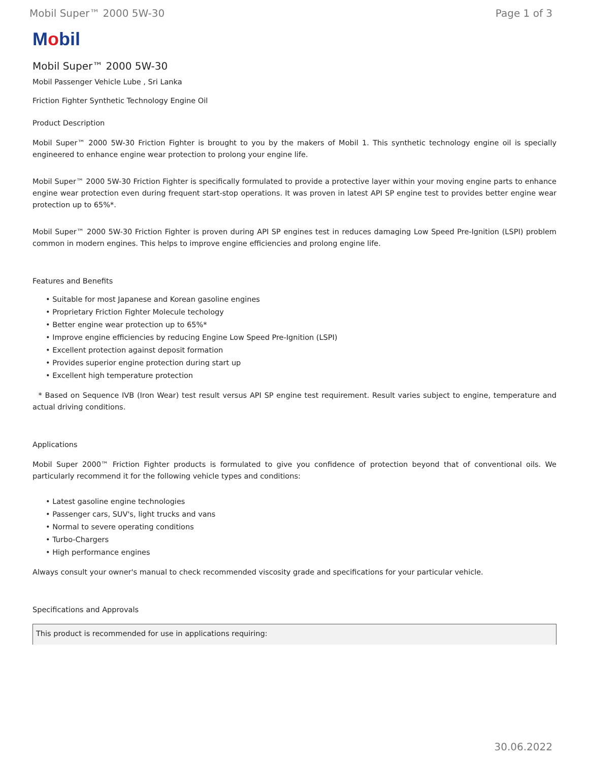Mobil Super™ 2000 5W-30 Page 1 of 3
Mobil
Mobil Super™ 2000 5W-30
Mobil Passenger Vehicle Lube , Sri Lanka
Friction Fighter Synthetic Technology Engine Oil
Product Description
Mobil Super™ 2000 5W-30 Friction Fighter is brought to you by the makers of Mobil 1. This synthetic technology engine oil is specially engineered to enhance engine wear protection to prolong your engine life.
Mobil Super™ 2000 5W-30 Friction Fighter is specifically formulated to provide a protective layer within your moving engine parts to enhance engine wear protection even during frequent start-stop operations. It was proven in latest API SP engine test to provides better engine wear protection up to 65%*.
Mobil Super™ 2000 5W-30 Friction Fighter is proven during API SP engines test in reduces damaging Low Speed Pre-Ignition (LSPI) problem common in modern engines. This helps to improve engine efficiencies and prolong engine life.
Features and Benefits
• Suitable for most Japanese and Korean gasoline engines
• Proprietary Friction Fighter Molecule techology
• Better engine wear protection up to 65%*
• Improve engine efficiencies by reducing Engine Low Speed Pre-Ignition (LSPI)
• Excellent protection against deposit formation
• Provides superior engine protection during start up
• Excellent high temperature protection
* Based on Sequence IVB (Iron Wear) test result versus API SP engine test requirement. Result varies subject to engine, temperature and actual driving conditions.
Applications
Mobil Super 2000™ Friction Fighter products is formulated to give you confidence of protection beyond that of conventional oils. We particularly recommend it for the following vehicle types and conditions:
• Latest gasoline engine technologies
• Passenger cars, SUV's, light trucks and vans
• Normal to severe operating conditions
• Turbo-Chargers
• High performance engines
Always consult your owner's manual to check recommended viscosity grade and specifications for your particular vehicle.
Specifications and Approvals
| This product is recommended for use in applications requiring: |
| --- |
30.06.2022